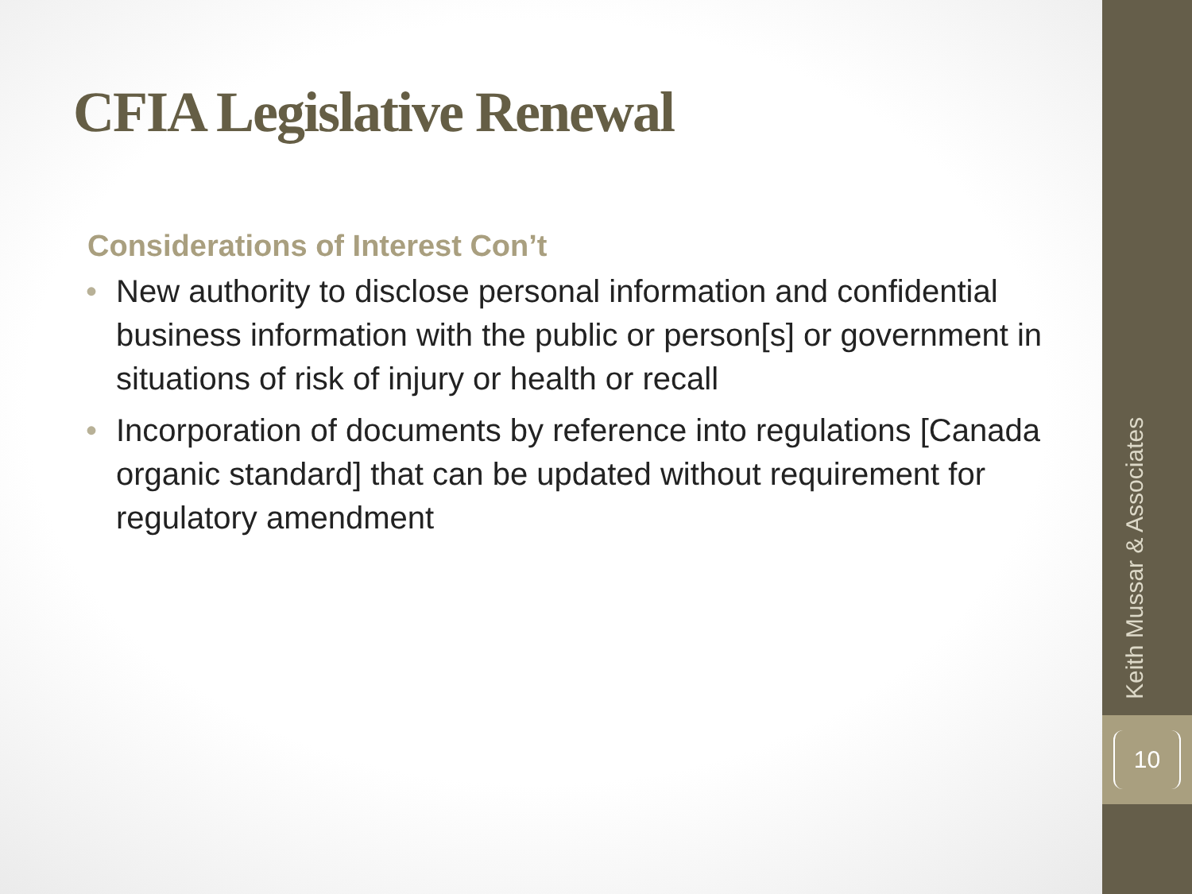CFIA Legislative Renewal
Considerations of Interest Con’t
• New authority to disclose personal information and confidential business information with the public or person[s] or government in situations of risk of injury or health or recall
• Incorporation of documents by reference into regulations [Canada organic standard] that can be updated without requirement for regulatory amendment
Keith Mussar & Associates
10